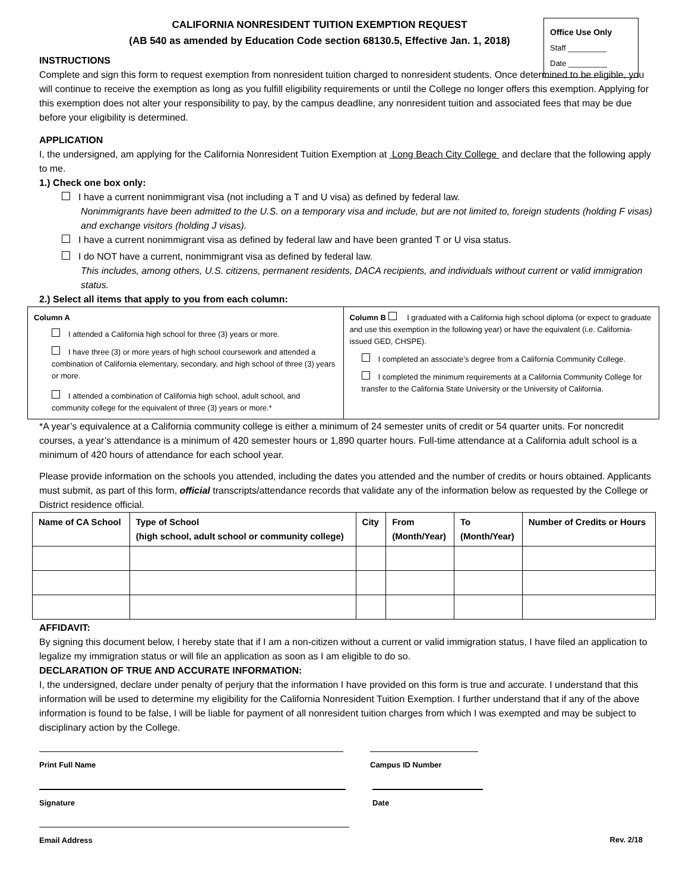Office Use Only
Staff _________
Date _________
CALIFORNIA NONRESIDENT TUITION EXEMPTION REQUEST
(AB 540 as amended by Education Code section 68130.5, Effective Jan. 1, 2018)
INSTRUCTIONS
Complete and sign this form to request exemption from nonresident tuition charged to nonresident students. Once determined to be eligible, you will continue to receive the exemption as long as you fulfill eligibility requirements or until the College no longer offers this exemption. Applying for this exemption does not alter your responsibility to pay, by the campus deadline, any nonresident tuition and associated fees that may be due before your eligibility is determined.
APPLICATION
I, the undersigned, am applying for the California Nonresident Tuition Exemption at Long Beach City College and declare that the following apply to me.
1.) Check one box only:
I have a current nonimmigrant visa (not including a T and U visa) as defined by federal law.
Nonimmigrants have been admitted to the U.S. on a temporary visa and include, but are not limited to, foreign students (holding F visas) and exchange visitors (holding J visas).
I have a current nonimmigrant visa as defined by federal law and have been granted T or U visa status.
I do NOT have a current, nonimmigrant visa as defined by federal law.
This includes, among others, U.S. citizens, permanent residents, DACA recipients, and individuals without current or valid immigration status.
2.) Select all items that apply to you from each column:
Column A
I attended a California high school for three (3) years or more.
I have three (3) or more years of high school coursework and attended a combination of California elementary, secondary, and high school of three (3) years or more.
I attended a combination of California high school, adult school, and community college for the equivalent of three (3) years or more.*
Column B I graduated with a California high school diploma (or expect to graduate and use this exemption in the following year) or have the equivalent (i.e. California-issued GED, CHSPE).
I completed an associate’s degree from a California Community College.
I completed the minimum requirements at a California Community College for transfer to the California State University or the University of California.
*A year’s equivalence at a California community college is either a minimum of 24 semester units of credit or 54 quarter units. For noncredit courses, a year’s attendance is a minimum of 420 semester hours or 1,890 quarter hours. Full-time attendance at a California adult school is a minimum of 420 hours of attendance for each school year.
Please provide information on the schools you attended, including the dates you attended and the number of credits or hours obtained. Applicants must submit, as part of this form, official transcripts/attendance records that validate any of the information below as requested by the College or District residence official.
| Name of CA School | Type of School (high school, adult school or community college) | City | From (Month/Year) | To (Month/Year) | Number of Credits or Hours |
| --- | --- | --- | --- | --- | --- |
AFFIDAVIT:
By signing this document below, I hereby state that if I am a non-citizen without a current or valid immigration status, I have filed an application to legalize my immigration status or will file an application as soon as I am eligible to do so.
DECLARATION OF TRUE AND ACCURATE INFORMATION:
I, the undersigned, declare under penalty of perjury that the information I have provided on this form is true and accurate. I understand that this information will be used to determine my eligibility for the California Nonresident Tuition Exemption. I further understand that if any of the above information is found to be false, I will be liable for payment of all nonresident tuition charges from which I was exempted and may be subject to disciplinary action by the College.
Print Full Name Campus ID Number
Signature Date
Email Address Rev. 2/18